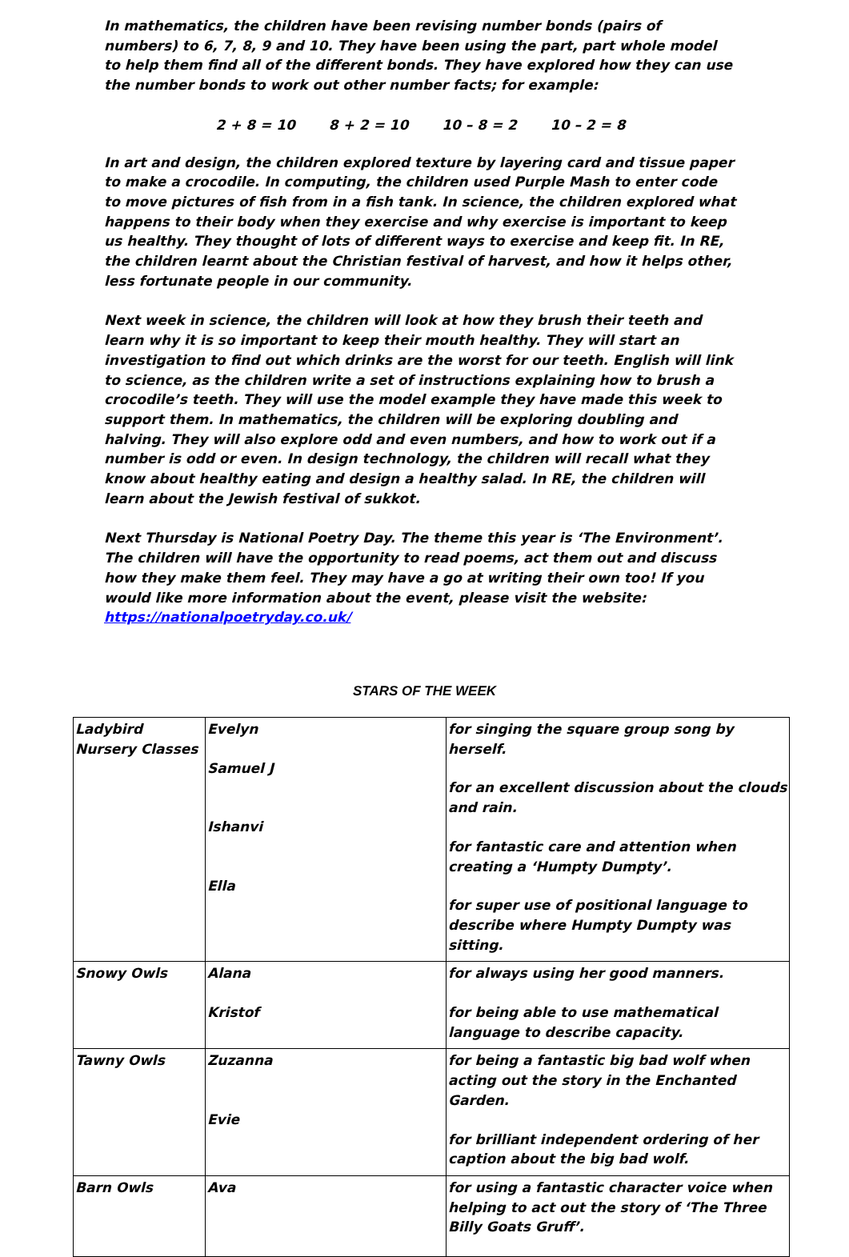In mathematics, the children have been revising number bonds (pairs of numbers) to 6, 7, 8, 9 and 10. They have been using the part, part whole model to help them find all of the different bonds. They have explored how they can use the number bonds to work out other number facts; for example:
2 + 8 = 10 8 + 2 = 10 10 – 8 = 2 10 – 2 = 8
In art and design, the children explored texture by layering card and tissue paper to make a crocodile. In computing, the children used Purple Mash to enter code to move pictures of fish from in a fish tank. In science, the children explored what happens to their body when they exercise and why exercise is important to keep us healthy. They thought of lots of different ways to exercise and keep fit. In RE, the children learnt about the Christian festival of harvest, and how it helps other, less fortunate people in our community.
Next week in science, the children will look at how they brush their teeth and learn why it is so important to keep their mouth healthy. They will start an investigation to find out which drinks are the worst for our teeth. English will link to science, as the children write a set of instructions explaining how to brush a crocodile’s teeth. They will use the model example they have made this week to support them. In mathematics, the children will be exploring doubling and halving. They will also explore odd and even numbers, and how to work out if a number is odd or even. In design technology, the children will recall what they know about healthy eating and design a healthy salad. In RE, the children will learn about the Jewish festival of sukkot.
Next Thursday is National Poetry Day. The theme this year is ‘The Environment’. The children will have the opportunity to read poems, act them out and discuss how they make them feel. They may have a go at writing their own too! If you would like more information about the event, please visit the website: https://nationalpoetryday.co.uk/
STARS OF THE WEEK
| Ladybird Nursery Classes | Evelyn Samuel J Ishanvi Ella | for singing the square group song by herself. for an excellent discussion about the clouds and rain. for fantastic care and attention when creating a ‘Humpty Dumpty’. for super use of positional language to describe where Humpty Dumpty was sitting. |
| Snowy Owls | Alana Kristof | for always using her good manners. for being able to use mathematical language to describe capacity. |
| Tawny Owls | Zuzanna Evie | for being a fantastic big bad wolf when acting out the story in the Enchanted Garden. for brilliant independent ordering of her caption about the big bad wolf. |
| Barn Owls | Ava | for using a fantastic character voice when helping to act out the story of ‘The Three Billy Goats Gruff’. |